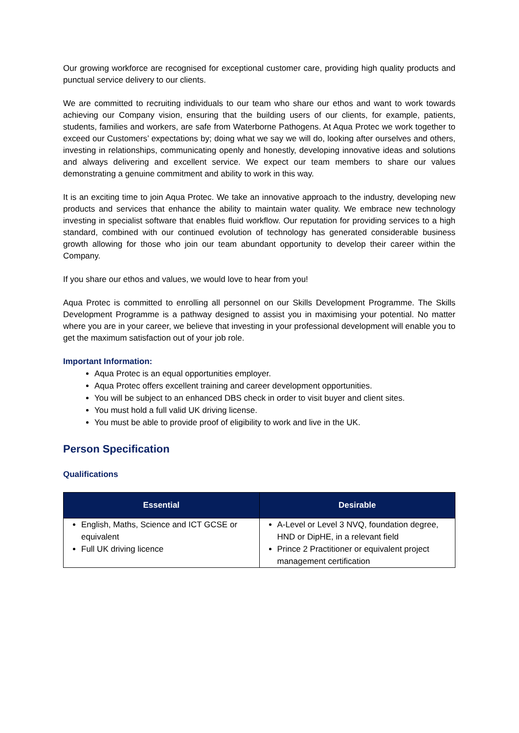Our growing workforce are recognised for exceptional customer care, providing high quality products and punctual service delivery to our clients.
We are committed to recruiting individuals to our team who share our ethos and want to work towards achieving our Company vision, ensuring that the building users of our clients, for example, patients, students, families and workers, are safe from Waterborne Pathogens. At Aqua Protec we work together to exceed our Customers’ expectations by; doing what we say we will do, looking after ourselves and others, investing in relationships, communicating openly and honestly, developing innovative ideas and solutions and always delivering and excellent service. We expect our team members to share our values demonstrating a genuine commitment and ability to work in this way.
It is an exciting time to join Aqua Protec. We take an innovative approach to the industry, developing new products and services that enhance the ability to maintain water quality. We embrace new technology investing in specialist software that enables fluid workflow. Our reputation for providing services to a high standard, combined with our continued evolution of technology has generated considerable business growth allowing for those who join our team abundant opportunity to develop their career within the Company.
If you share our ethos and values, we would love to hear from you!
Aqua Protec is committed to enrolling all personnel on our Skills Development Programme. The Skills Development Programme is a pathway designed to assist you in maximising your potential. No matter where you are in your career, we believe that investing in your professional development will enable you to get the maximum satisfaction out of your job role.
Important Information:
Aqua Protec is an equal opportunities employer.
Aqua Protec offers excellent training and career development opportunities.
You will be subject to an enhanced DBS check in order to visit buyer and client sites.
You must hold a full valid UK driving license.
You must be able to provide proof of eligibility to work and live in the UK.
Person Specification
Qualifications
| Essential | Desirable |
| --- | --- |
| English, Maths, Science and ICT GCSE or equivalent Full UK driving licence | A-Level or Level 3 NVQ, foundation degree, HND or DipHE, in a relevant field Prince 2 Practitioner or equivalent project management certification |